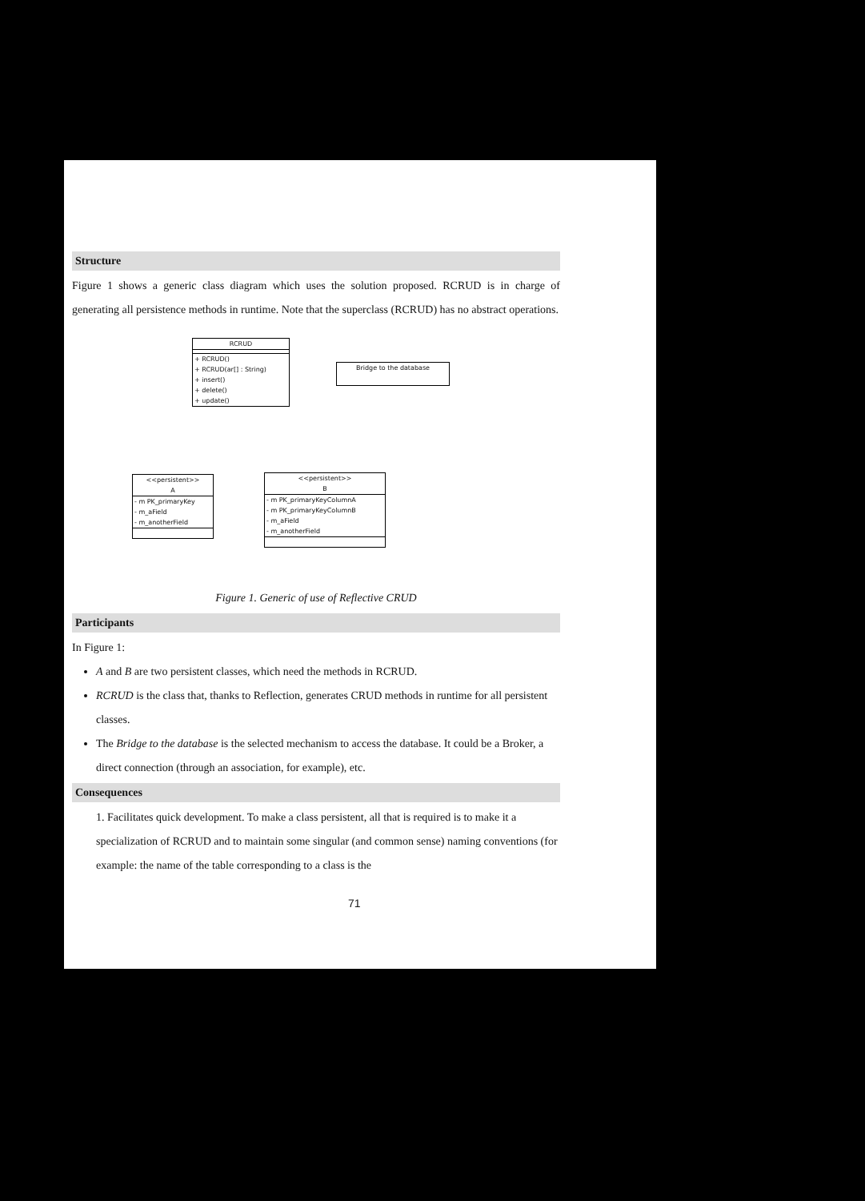Structure
Figure 1 shows a generic class diagram which uses the solution proposed. RCRUD is in charge of generating all persistence methods in runtime. Note that the superclass (RCRUD) has no abstract operations.
RCRUD
+ RCRUD()
+ RCRUD(ar[] : String)
+ insert()
+ delete()
+ update()
Bridge to the database
<<persistent>>
A
- m PK_primaryKey
- m_aField
- m_anotherField
<<persistent>>
B
- m PK_primaryKeyColumnA
- m PK_primaryKeyColumnB
- m_aField
- m_anotherField
Figure 1. Generic of use of Reflective CRUD
Participants
In Figure 1:
A and B are two persistent classes, which need the methods in RCRUD.
RCRUD is the class that, thanks to Reflection, generates CRUD methods in runtime for all persistent classes.
The Bridge to the database is the selected mechanism to access the database. It could be a Broker, a direct connection (through an association, for example), etc.
Consequences
1. Facilitates quick development. To make a class persistent, all that is required is to make it a specialization of RCRUD and to maintain some singular (and common sense) naming conventions (for example: the name of the table corresponding to a class is the
71